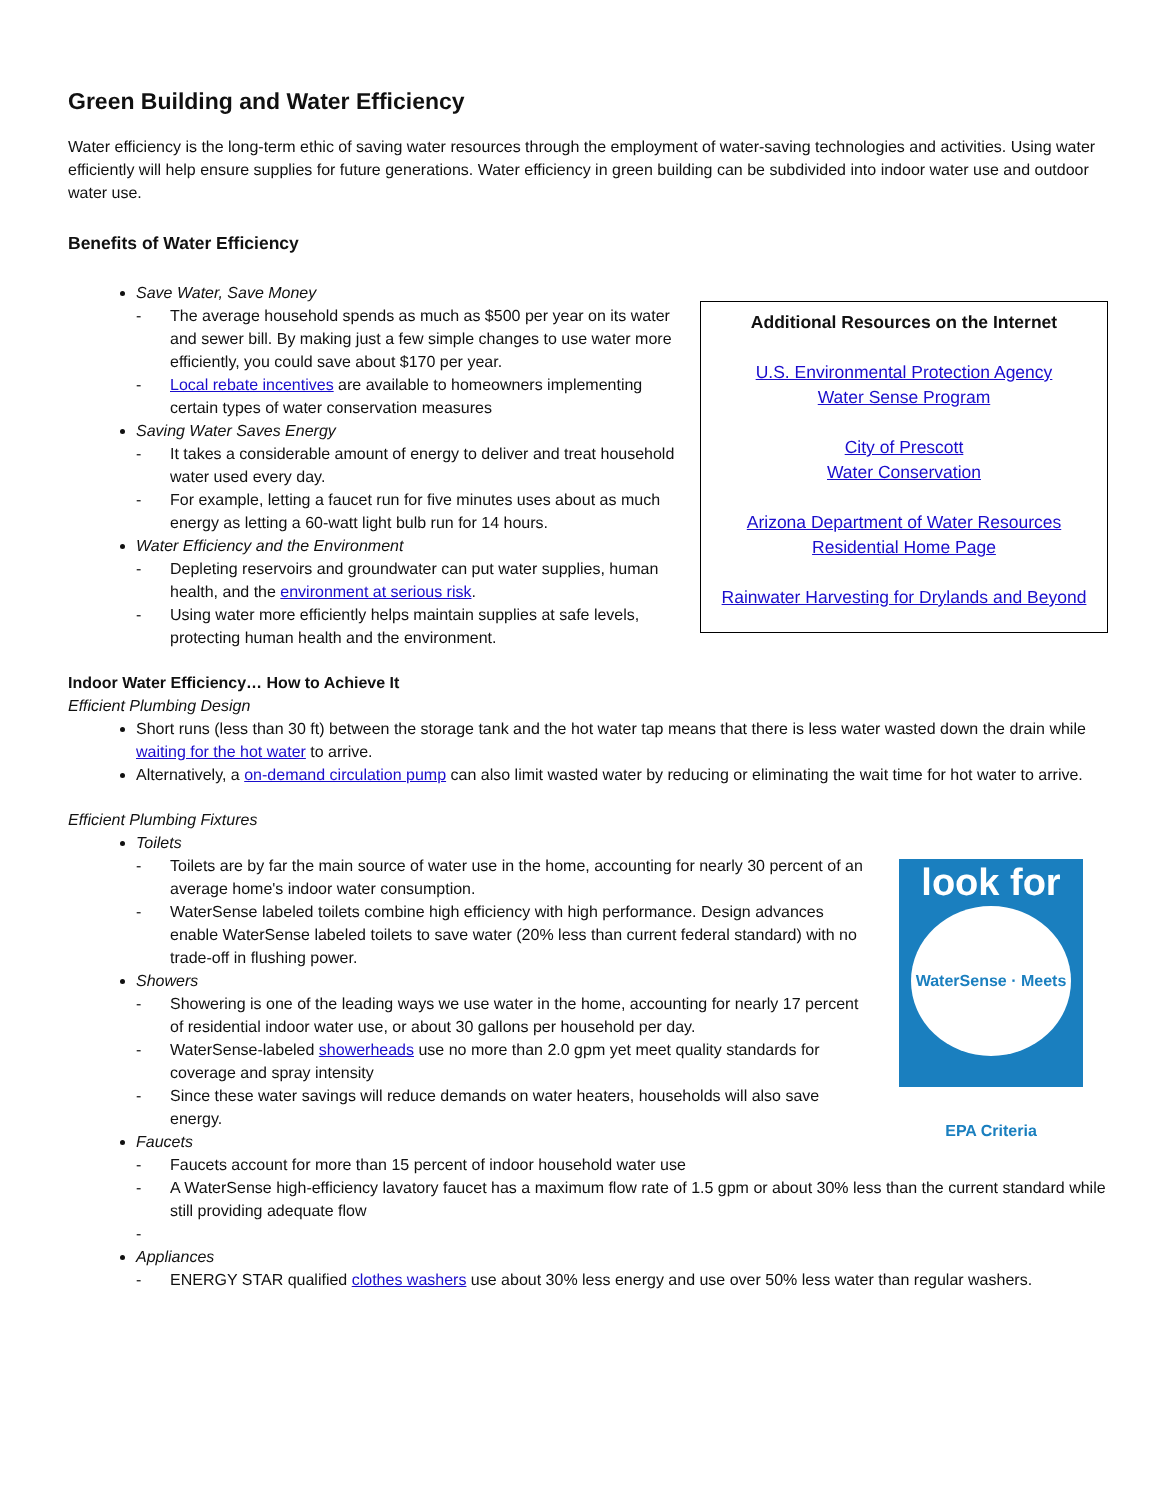Green Building and Water Efficiency
Water efficiency is the long-term ethic of saving water resources through the employment of water-saving technologies and activities. Using water efficiently will help ensure supplies for future generations. Water efficiency in green building can be subdivided into indoor water use and outdoor water use.
Benefits of Water Efficiency
Save Water, Save Money
- The average household spends as much as $500 per year on its water and sewer bill. By making just a few simple changes to use water more efficiently, you could save about $170 per year.
- Local rebate incentives are available to homeowners implementing certain types of water conservation measures
Saving Water Saves Energy
- It takes a considerable amount of energy to deliver and treat household water used every day.
- For example, letting a faucet run for five minutes uses about as much energy as letting a 60-watt light bulb run for 14 hours.
Water Efficiency and the Environment
- Depleting reservoirs and groundwater can put water supplies, human health, and the environment at serious risk.
- Using water more efficiently helps maintain supplies at safe levels, protecting human health and the environment.
Additional Resources on the Internet
U.S. Environmental Protection Agency
Water Sense Program
City of Prescott
Water Conservation
Arizona Department of Water Resources
Residential Home Page
Rainwater Harvesting for Drylands and Beyond
Indoor Water Efficiency… How to Achieve It
Efficient Plumbing Design
Short runs (less than 30 ft) between the storage tank and the hot water tap means that there is less water wasted down the drain while waiting for the hot water to arrive.
Alternatively, a on-demand circulation pump can also limit wasted water by reducing or eliminating the wait time for hot water to arrive.
Efficient Plumbing Fixtures
Toilets
- Toilets are by far the main source of water use in the home, accounting for nearly 30 percent of an average home's indoor water consumption.
- WaterSense labeled toilets combine high efficiency with high performance. Design advances enable WaterSense labeled toilets to save water (20% less than current federal standard) with no trade-off in flushing power.
Showers
- Showering is one of the leading ways we use water in the home, accounting for nearly 17 percent of residential indoor water use, or about 30 gallons per household per day.
- WaterSense-labeled showerheads use no more than 2.0 gpm yet meet quality standards for coverage and spray intensity
- Since these water savings will reduce demands on water heaters, households will also save energy.
look for
WaterSense · Meets EPA Criteria
Faucets
- Faucets account for more than 15 percent of indoor household water use
- A WaterSense high-efficiency lavatory faucet has a maximum flow rate of 1.5 gpm or about 30% less than the current standard while still providing adequate flow
-
Appliances
- ENERGY STAR qualified clothes washers use about 30% less energy and use over 50% less water than regular washers.